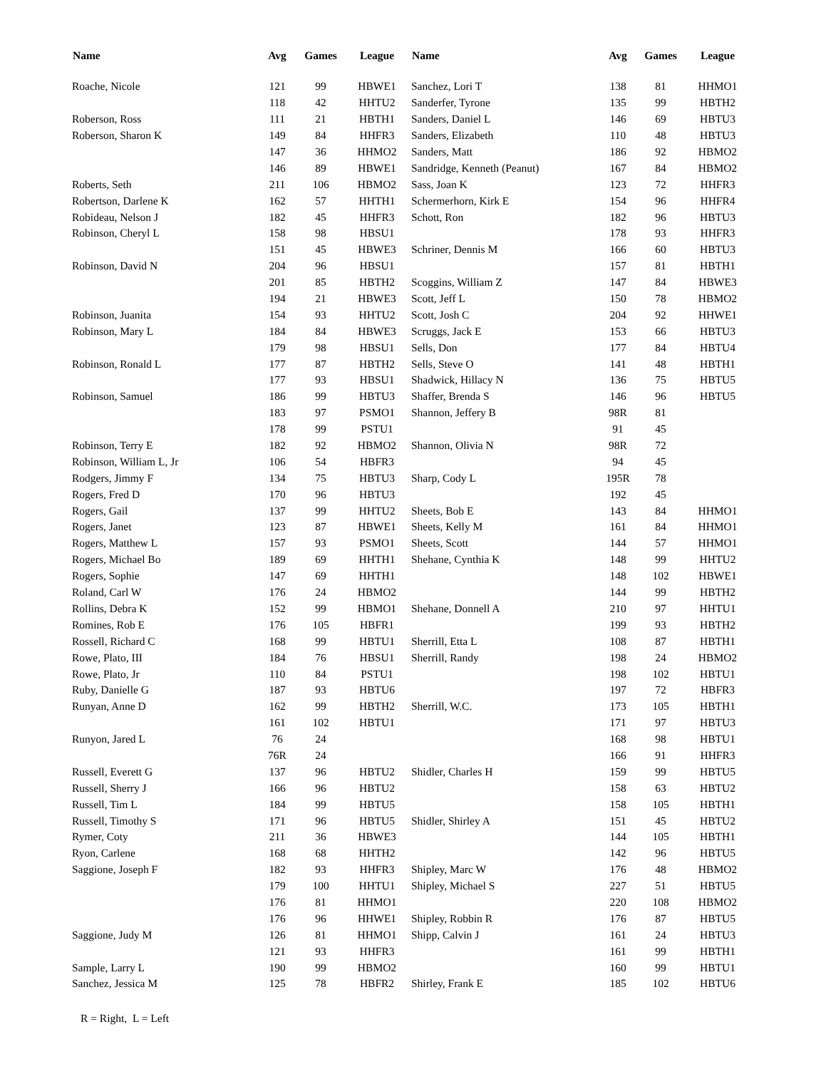| Name | Avg | Games | League | Name | Avg | Games | League |
| --- | --- | --- | --- | --- | --- | --- | --- |
| Roache, Nicole | 121 | 99 | HBWE1 | Sanchez, Lori T | 138 | 81 | HHMO1 |
| | 118 | 42 | HHTU2 | Sanderfer, Tyrone | 135 | 99 | HBTH2 |
| Roberson, Ross | 111 | 21 | HBTH1 | Sanders, Daniel L | 146 | 69 | HBTU3 |
| Roberson, Sharon K | 149 | 84 | HHFR3 | Sanders, Elizabeth | 110 | 48 | HBTU3 |
| | 147 | 36 | HHMO2 | Sanders, Matt | 186 | 92 | HBMO2 |
| | 146 | 89 | HBWE1 | Sandridge, Kenneth (Peanut) | 167 | 84 | HBMO2 |
| Roberts, Seth | 211 | 106 | HBMO2 | Sass, Joan K | 123 | 72 | HHFR3 |
| Robertson, Darlene K | 162 | 57 | HHTH1 | Schermerhorn, Kirk E | 154 | 96 | HHFR4 |
| Robideau, Nelson J | 182 | 45 | HHFR3 | Schott, Ron | 182 | 96 | HBTU3 |
| Robinson, Cheryl L | 158 | 98 | HBSU1 | | 178 | 93 | HHFR3 |
| | 151 | 45 | HBWE3 | Schriner, Dennis M | 166 | 60 | HBTU3 |
| Robinson, David N | 204 | 96 | HBSU1 | | 157 | 81 | HBTH1 |
| | 201 | 85 | HBTH2 | Scoggins, William Z | 147 | 84 | HBWE3 |
| | 194 | 21 | HBWE3 | Scott, Jeff L | 150 | 78 | HBMO2 |
| Robinson, Juanita | 154 | 93 | HHTU2 | Scott, Josh C | 204 | 92 | HHWE1 |
| Robinson, Mary L | 184 | 84 | HBWE3 | Scruggs, Jack E | 153 | 66 | HBTU3 |
| | 179 | 98 | HBSU1 | Sells, Don | 177 | 84 | HBTU4 |
| Robinson, Ronald L | 177 | 87 | HBTH2 | Sells, Steve O | 141 | 48 | HBTH1 |
| | 177 | 93 | HBSU1 | Shadwick, Hillacy N | 136 | 75 | HBTU5 |
| Robinson, Samuel | 186 | 99 | HBTU3 | Shaffer, Brenda S | 146 | 96 | HBTU5 |
| | 183 | 97 | PSMO1 | Shannon, Jeffery B | 98R | 81 | |
| | 178 | 99 | PSTU1 | | 91 | 45 | |
| Robinson, Terry E | 182 | 92 | HBMO2 | Shannon, Olivia N | 98R | 72 | |
| Robinson, William L, Jr | 106 | 54 | HBFR3 | | 94 | 45 | |
| Rodgers, Jimmy F | 134 | 75 | HBTU3 | Sharp, Cody L | 195R | 78 | |
| Rogers, Fred D | 170 | 96 | HBTU3 | | 192 | 45 | |
| Rogers, Gail | 137 | 99 | HHTU2 | Sheets, Bob E | 143 | 84 | HHMO1 |
| Rogers, Janet | 123 | 87 | HBWE1 | Sheets, Kelly M | 161 | 84 | HHMO1 |
| Rogers, Matthew L | 157 | 93 | PSMO1 | Sheets, Scott | 144 | 57 | HHMO1 |
| Rogers, Michael Bo | 189 | 69 | HHTH1 | Shehane, Cynthia K | 148 | 99 | HHTU2 |
| Rogers, Sophie | 147 | 69 | HHTH1 | | 148 | 102 | HBWE1 |
| Roland, Carl W | 176 | 24 | HBMO2 | | 144 | 99 | HBTH2 |
| Rollins, Debra K | 152 | 99 | HBMO1 | Shehane, Donnell A | 210 | 97 | HHTU1 |
| Romines, Rob E | 176 | 105 | HBFR1 | | 199 | 93 | HBTH2 |
| Rossell, Richard C | 168 | 99 | HBTU1 | Sherrill, Etta L | 108 | 87 | HBTH1 |
| Rowe, Plato, III | 184 | 76 | HBSU1 | Sherrill, Randy | 198 | 24 | HBMO2 |
| Rowe, Plato, Jr | 110 | 84 | PSTU1 | | 198 | 102 | HBTU1 |
| Ruby, Danielle G | 187 | 93 | HBTU6 | | 197 | 72 | HBFR3 |
| Runyan, Anne D | 162 | 99 | HBTH2 | Sherrill, W.C. | 173 | 105 | HBTH1 |
| | 161 | 102 | HBTU1 | | 171 | 97 | HBTU3 |
| Runyon, Jared L | 76 | 24 | | | 168 | 98 | HBTU1 |
| | 76R | 24 | | | 166 | 91 | HHFR3 |
| Russell, Everett G | 137 | 96 | HBTU2 | Shidler, Charles H | 159 | 99 | HBTU5 |
| Russell, Sherry J | 166 | 96 | HBTU2 | | 158 | 63 | HBTU2 |
| Russell, Tim L | 184 | 99 | HBTU5 | | 158 | 105 | HBTH1 |
| Russell, Timothy S | 171 | 96 | HBTU5 | Shidler, Shirley A | 151 | 45 | HBTU2 |
| Rymer, Coty | 211 | 36 | HBWE3 | | 144 | 105 | HBTH1 |
| Ryon, Carlene | 168 | 68 | HHTH2 | | 142 | 96 | HBTU5 |
| Saggione, Joseph F | 182 | 93 | HHFR3 | Shipley, Marc W | 176 | 48 | HBMO2 |
| | 179 | 100 | HHTU1 | Shipley, Michael S | 227 | 51 | HBTU5 |
| | 176 | 81 | HHMO1 | | 220 | 108 | HBMO2 |
| | 176 | 96 | HHWE1 | Shipley, Robbin R | 176 | 87 | HBTU5 |
| Saggione, Judy M | 126 | 81 | HHMO1 | Shipp, Calvin J | 161 | 24 | HBTU3 |
| | 121 | 93 | HHFR3 | | 161 | 99 | HBTH1 |
| Sample, Larry L | 190 | 99 | HBMO2 | | 160 | 99 | HBTU1 |
| Sanchez, Jessica M | 125 | 78 | HBFR2 | Shirley, Frank E | 185 | 102 | HBTU6 |
R = Right, L = Left